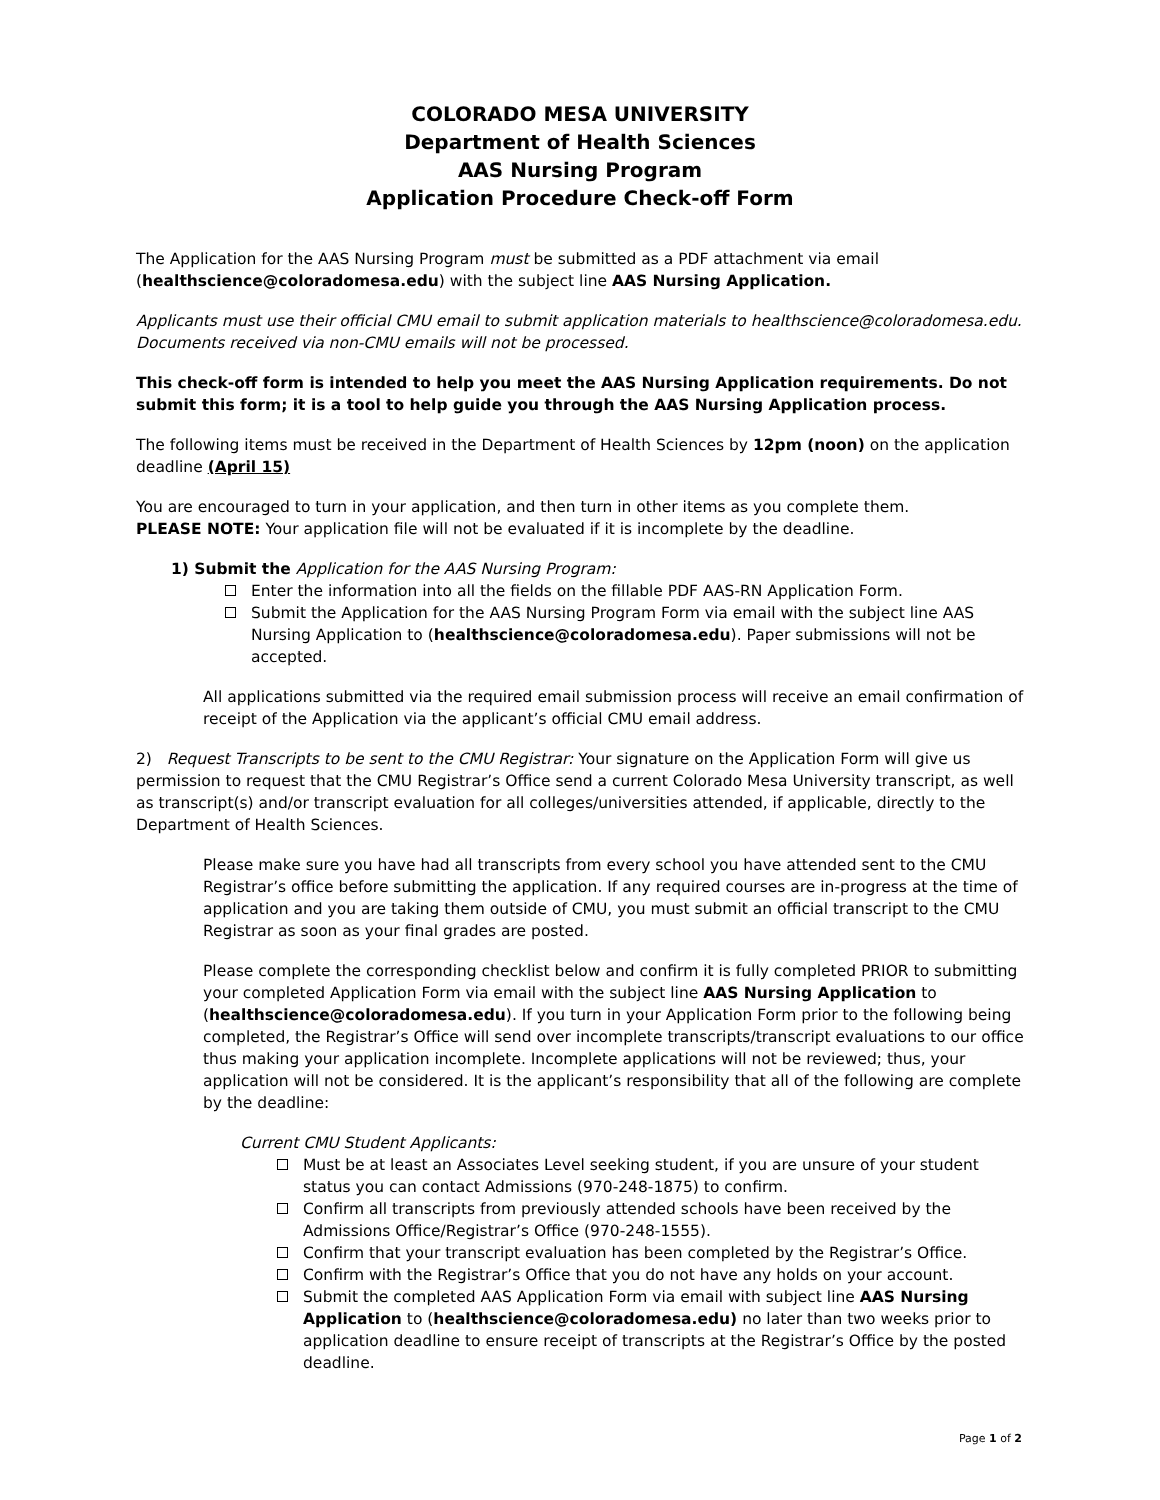COLORADO MESA UNIVERSITY
Department of Health Sciences
AAS Nursing Program
Application Procedure Check-off Form
The Application for the AAS Nursing Program must be submitted as a PDF attachment via email (healthscience@coloradomesa.edu) with the subject line AAS Nursing Application.
Applicants must use their official CMU email to submit application materials to healthscience@coloradomesa.edu. Documents received via non-CMU emails will not be processed.
This check-off form is intended to help you meet the AAS Nursing Application requirements. Do not submit this form; it is a tool to help guide you through the AAS Nursing Application process.
The following items must be received in the Department of Health Sciences by 12pm (noon) on the application deadline (April 15)
You are encouraged to turn in your application, and then turn in other items as you complete them.
PLEASE NOTE: Your application file will not be evaluated if it is incomplete by the deadline.
1) Submit the Application for the AAS Nursing Program:
Enter the information into all the fields on the fillable PDF AAS-RN Application Form.
Submit the Application for the AAS Nursing Program Form via email with the subject line AAS Nursing Application to (healthscience@coloradomesa.edu). Paper submissions will not be accepted.
All applications submitted via the required email submission process will receive an email confirmation of receipt of the Application via the applicant’s official CMU email address.
2) Request Transcripts to be sent to the CMU Registrar: Your signature on the Application Form will give us permission to request that the CMU Registrar’s Office send a current Colorado Mesa University transcript, as well as transcript(s) and/or transcript evaluation for all colleges/universities attended, if applicable, directly to the Department of Health Sciences.
Please make sure you have had all transcripts from every school you have attended sent to the CMU Registrar’s office before submitting the application. If any required courses are in-progress at the time of application and you are taking them outside of CMU, you must submit an official transcript to the CMU Registrar as soon as your final grades are posted.
Please complete the corresponding checklist below and confirm it is fully completed PRIOR to submitting your completed Application Form via email with the subject line AAS Nursing Application to (healthscience@coloradomesa.edu). If you turn in your Application Form prior to the following being completed, the Registrar’s Office will send over incomplete transcripts/transcript evaluations to our office thus making your application incomplete. Incomplete applications will not be reviewed; thus, your application will not be considered. It is the applicant’s responsibility that all of the following are complete by the deadline:
Current CMU Student Applicants:
Must be at least an Associates Level seeking student, if you are unsure of your student status you can contact Admissions (970-248-1875) to confirm.
Confirm all transcripts from previously attended schools have been received by the Admissions Office/Registrar’s Office (970-248-1555).
Confirm that your transcript evaluation has been completed by the Registrar’s Office.
Confirm with the Registrar’s Office that you do not have any holds on your account.
Submit the completed AAS Application Form via email with subject line AAS Nursing Application to (healthscience@coloradomesa.edu) no later than two weeks prior to application deadline to ensure receipt of transcripts at the Registrar’s Office by the posted deadline.
Page 1 of 2